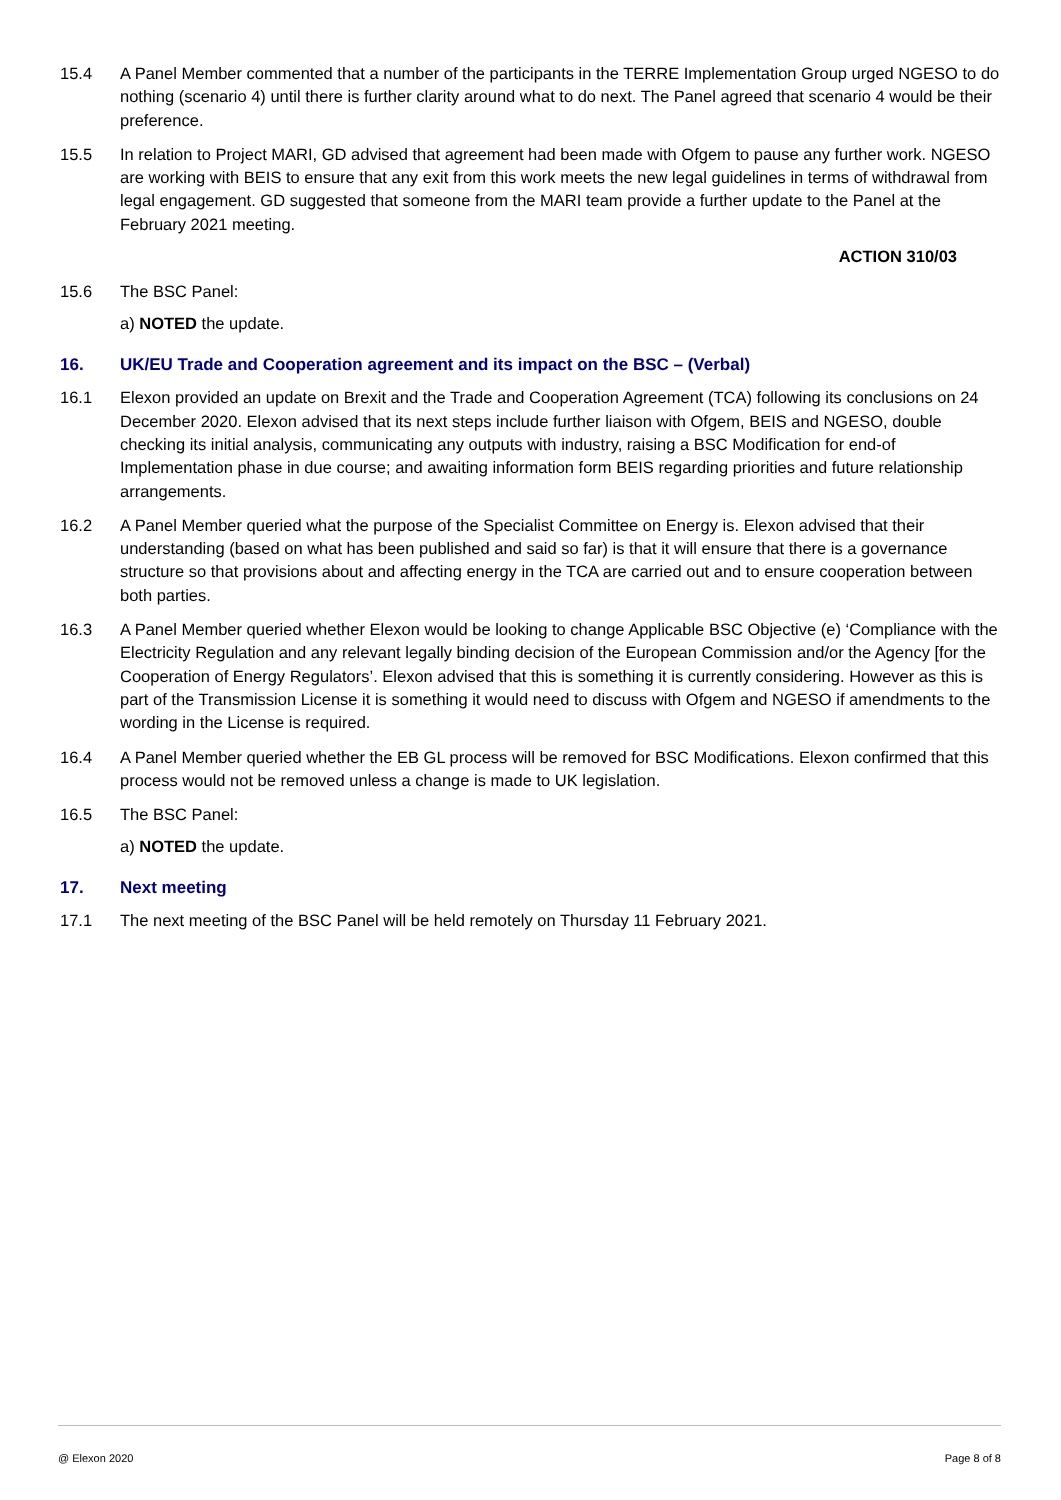15.4 A Panel Member commented that a number of the participants in the TERRE Implementation Group urged NGESO to do nothing (scenario 4) until there is further clarity around what to do next. The Panel agreed that scenario 4 would be their preference.
15.5 In relation to Project MARI, GD advised that agreement had been made with Ofgem to pause any further work. NGESO are working with BEIS to ensure that any exit from this work meets the new legal guidelines in terms of withdrawal from legal engagement. GD suggested that someone from the MARI team provide a further update to the Panel at the February 2021 meeting.
ACTION 310/03
15.6 The BSC Panel:
a) NOTED the update.
16. UK/EU Trade and Cooperation agreement and its impact on the BSC – (Verbal)
16.1 Elexon provided an update on Brexit and the Trade and Cooperation Agreement (TCA) following its conclusions on 24 December 2020. Elexon advised that its next steps include further liaison with Ofgem, BEIS and NGESO, double checking its initial analysis, communicating any outputs with industry, raising a BSC Modification for end-of Implementation phase in due course; and awaiting information form BEIS regarding priorities and future relationship arrangements.
16.2 A Panel Member queried what the purpose of the Specialist Committee on Energy is. Elexon advised that their understanding (based on what has been published and said so far) is that it will ensure that there is a governance structure so that provisions about and affecting energy in the TCA are carried out and to ensure cooperation between both parties.
16.3 A Panel Member queried whether Elexon would be looking to change Applicable BSC Objective (e) ‘Compliance with the Electricity Regulation and any relevant legally binding decision of the European Commission and/or the Agency [for the Cooperation of Energy Regulators’. Elexon advised that this is something it is currently considering. However as this is part of the Transmission License it is something it would need to discuss with Ofgem and NGESO if amendments to the wording in the License is required.
16.4 A Panel Member queried whether the EB GL process will be removed for BSC Modifications. Elexon confirmed that this process would not be removed unless a change is made to UK legislation.
16.5 The BSC Panel:
a) NOTED the update.
17. Next meeting
17.1 The next meeting of the BSC Panel will be held remotely on Thursday 11 February 2021.
@ Elexon 2020 Page 8 of 8